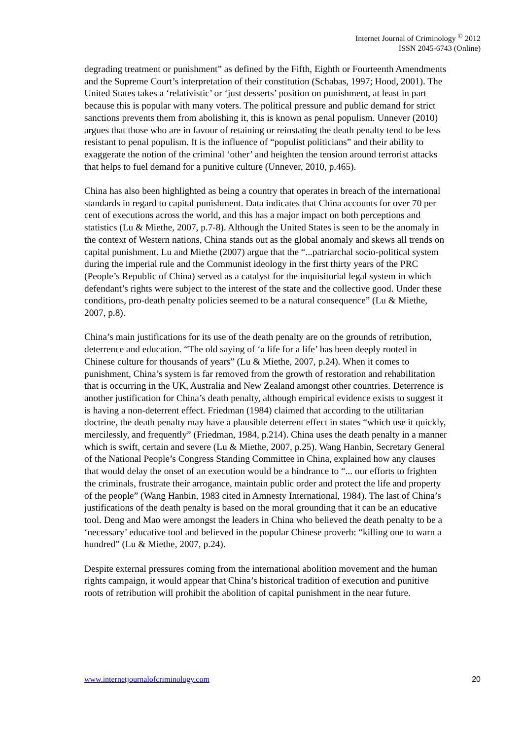Internet Journal of Criminology <sup>©</sup> 2012
ISSN 2045-6743 (Online)
degrading treatment or punishment” as defined by the Fifth, Eighth or Fourteenth Amendments and the Supreme Court’s interpretation of their constitution (Schabas, 1997; Hood, 2001). The United States takes a ‘relativistic’ or ‘just desserts’ position on punishment, at least in part because this is popular with many voters. The political pressure and public demand for strict sanctions prevents them from abolishing it, this is known as penal populism. Unnever (2010) argues that those who are in favour of retaining or reinstating the death penalty tend to be less resistant to penal populism. It is the influence of “populist politicians” and their ability to exaggerate the notion of the criminal ‘other’ and heighten the tension around terrorist attacks that helps to fuel demand for a punitive culture (Unnever, 2010, p.465).
China has also been highlighted as being a country that operates in breach of the international standards in regard to capital punishment. Data indicates that China accounts for over 70 per cent of executions across the world, and this has a major impact on both perceptions and statistics (Lu & Miethe, 2007, p.7-8). Although the United States is seen to be the anomaly in the context of Western nations, China stands out as the global anomaly and skews all trends on capital punishment. Lu and Miethe (2007) argue that the “...patriarchal socio-political system during the imperial rule and the Communist ideology in the first thirty years of the PRC (People’s Republic of China) served as a catalyst for the inquisitorial legal system in which defendant’s rights were subject to the interest of the state and the collective good. Under these conditions, pro-death penalty policies seemed to be a natural consequence” (Lu & Miethe, 2007, p.8).
China’s main justifications for its use of the death penalty are on the grounds of retribution, deterrence and education. “The old saying of ‘a life for a life’ has been deeply rooted in Chinese culture for thousands of years” (Lu & Miethe, 2007, p.24). When it comes to punishment, China’s system is far removed from the growth of restoration and rehabilitation that is occurring in the UK, Australia and New Zealand amongst other countries. Deterrence is another justification for China’s death penalty, although empirical evidence exists to suggest it is having a non-deterrent effect. Friedman (1984) claimed that according to the utilitarian doctrine, the death penalty may have a plausible deterrent effect in states “which use it quickly, mercilessly, and frequently” (Friedman, 1984, p.214). China uses the death penalty in a manner which is swift, certain and severe (Lu & Miethe, 2007, p.25). Wang Hanbin, Secretary General of the National People’s Congress Standing Committee in China, explained how any clauses that would delay the onset of an execution would be a hindrance to “... our efforts to frighten the criminals, frustrate their arrogance, maintain public order and protect the life and property of the people” (Wang Hanbin, 1983 cited in Amnesty International, 1984). The last of China’s justifications of the death penalty is based on the moral grounding that it can be an educative tool. Deng and Mao were amongst the leaders in China who believed the death penalty to be a ‘necessary’ educative tool and believed in the popular Chinese proverb: “killing one to warn a hundred” (Lu & Miethe, 2007, p.24).
Despite external pressures coming from the international abolition movement and the human rights campaign, it would appear that China’s historical tradition of execution and punitive roots of retribution will prohibit the abolition of capital punishment in the near future.
www.internetjournalofcriminology.com 20